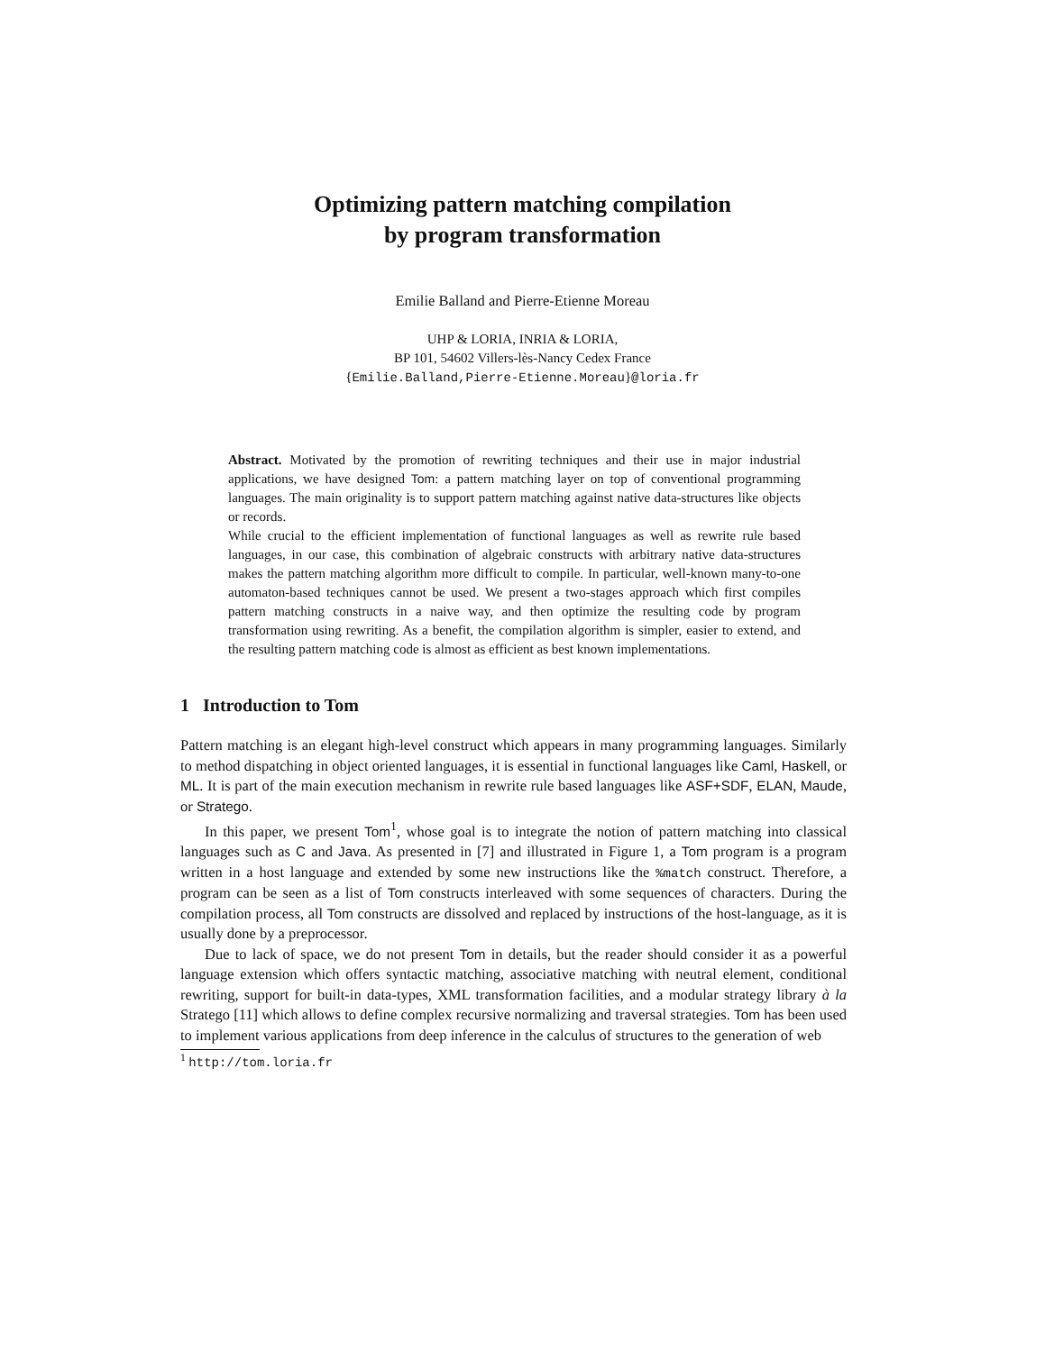Optimizing pattern matching compilation
by program transformation
Emilie Balland and Pierre-Etienne Moreau
UHP & LORIA, INRIA & LORIA,
BP 101, 54602 Villers-lès-Nancy Cedex France
{Emilie.Balland,Pierre-Etienne.Moreau}@loria.fr
Abstract. Motivated by the promotion of rewriting techniques and their use in major industrial applications, we have designed Tom: a pattern matching layer on top of conventional programming languages. The main originality is to support pattern matching against native data-structures like objects or records.
While crucial to the efficient implementation of functional languages as well as rewrite rule based languages, in our case, this combination of algebraic constructs with arbitrary native data-structures makes the pattern matching algorithm more difficult to compile. In particular, well-known many-to-one automaton-based techniques cannot be used. We present a two-stages approach which first compiles pattern matching constructs in a naive way, and then optimize the resulting code by program transformation using rewriting. As a benefit, the compilation algorithm is simpler, easier to extend, and the resulting pattern matching code is almost as efficient as best known implementations.
1 Introduction to Tom
Pattern matching is an elegant high-level construct which appears in many programming languages. Similarly to method dispatching in object oriented languages, it is essential in functional languages like Caml, Haskell, or ML. It is part of the main execution mechanism in rewrite rule based languages like ASF+SDF, ELAN, Maude, or Stratego.
In this paper, we present Tom<sup>1</sup>, whose goal is to integrate the notion of pattern matching into classical languages such as C and Java. As presented in [7] and illustrated in Figure 1, a Tom program is a program written in a host language and extended by some new instructions like the %match construct. Therefore, a program can be seen as a list of Tom constructs interleaved with some sequences of characters. During the compilation process, all Tom constructs are dissolved and replaced by instructions of the host-language, as it is usually done by a preprocessor.
Due to lack of space, we do not present Tom in details, but the reader should consider it as a powerful language extension which offers syntactic matching, associative matching with neutral element, conditional rewriting, support for built-in data-types, XML transformation facilities, and a modular strategy library à la Stratego [11] which allows to define complex recursive normalizing and traversal strategies. Tom has been used to implement various applications from deep inference in the calculus of structures to the generation of web
<sup>1</sup> http://tom.loria.fr